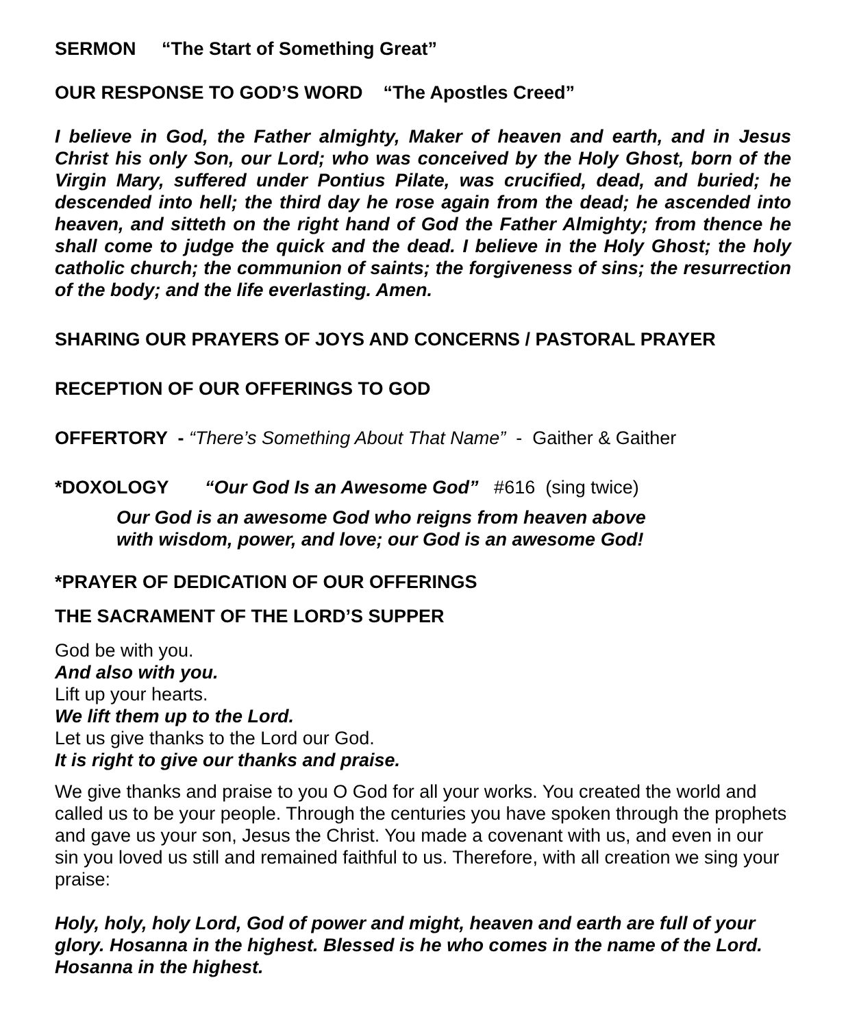SERMON “The Start of Something Great”
OUR RESPONSE TO GOD’S WORD “The Apostles Creed”
I believe in God, the Father almighty, Maker of heaven and earth, and in Jesus Christ his only Son, our Lord; who was conceived by the Holy Ghost, born of the Virgin Mary, suffered under Pontius Pilate, was crucified, dead, and buried; he descended into hell; the third day he rose again from the dead; he ascended into heaven, and sitteth on the right hand of God the Father Almighty; from thence he shall come to judge the quick and the dead. I believe in the Holy Ghost; the holy catholic church; the communion of saints; the forgiveness of sins; the resurrection of the body; and the life everlasting. Amen.
SHARING OUR PRAYERS OF JOYS AND CONCERNS / PASTORAL PRAYER
RECEPTION OF OUR OFFERINGS TO GOD
OFFERTORY - “There’s Something About That Name” - Gaither & Gaither
*DOXOLOGY “Our God Is an Awesome God” #616 (sing twice)
Our God is an awesome God who reigns from heaven above
with wisdom, power, and love; our God is an awesome God!
*PRAYER OF DEDICATION OF OUR OFFERINGS
THE SACRAMENT OF THE LORD’S SUPPER
God be with you.
And also with you.
Lift up your hearts.
We lift them up to the Lord.
Let us give thanks to the Lord our God.
It is right to give our thanks and praise.
We give thanks and praise to you O God for all your works. You created the world and called us to be your people. Through the centuries you have spoken through the prophets and gave us your son, Jesus the Christ. You made a covenant with us, and even in our sin you loved us still and remained faithful to us. Therefore, with all creation we sing your praise:
Holy, holy, holy Lord, God of power and might, heaven and earth are full of your glory. Hosanna in the highest. Blessed is he who comes in the name of the Lord. Hosanna in the highest.